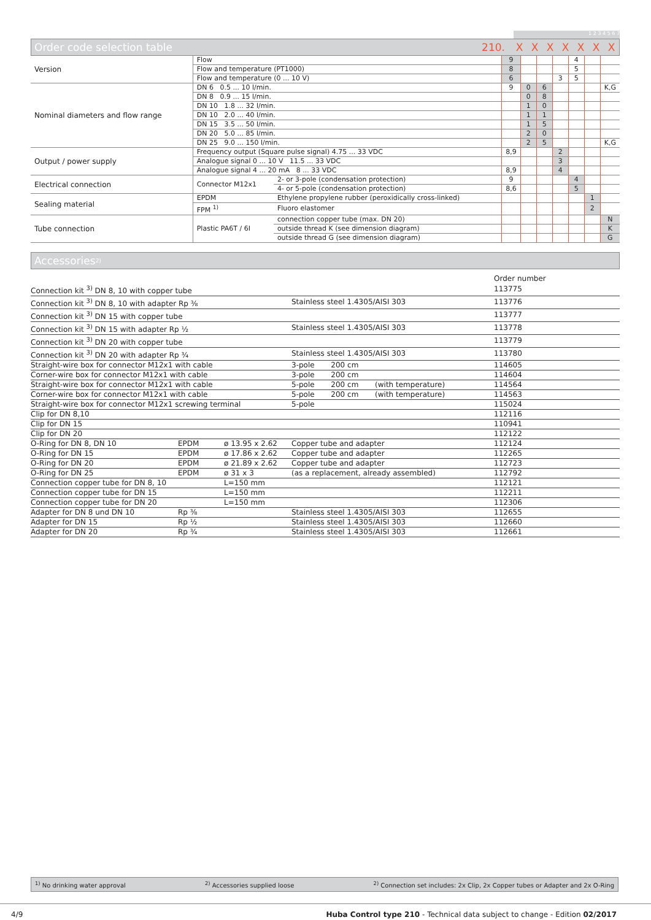1 2 3 4 5 6 7
Order code selection table
210. XXXXXXX
| Version | Flow | | 9 | | | | 4 | | |
| | Flow and temperature (PT1000) | | 8 | | | | 5 | | |
| | Flow and temperature (0 ... 10 V) | | 6 | | | 3 | 5 | | |
| Nominal diameters and flow range | DN 6 0.5 ... 10 l/min. | | 9 | 0 | 6 | | | | K,G |
| | DN 8 0.9 ... 15 l/min. | | | 0 | 8 | | | | |
| | DN 10 1.8 ... 32 l/min. | | | 1 | 0 | | | | |
| | DN 10 2.0 ... 40 l/min. | | | 1 | 1 | | | | |
| | DN 15 3.5 ... 50 l/min. | | | 1 | 5 | | | | |
| | DN 20 5.0 ... 85 l/min. | | | 2 | 0 | | | | |
| | DN 25 9.0 ... 150 l/min. | | | 2 | 5 | | | | K,G |
| Output / power supply | Frequency output (Square pulse signal) 4.75 ... 33 VDC | | 8,9 | | | 2 | | | |
| | Analogue signal 0 ... 10 V 11.5 ... 33 VDC | | | | | 3 | | | |
| | Analogue signal 4 ... 20 mA 8 ... 33 VDC | | 8,9 | | | 4 | | | |
| Electrical connection | Connector M12x1 | 2- or 3-pole (condensation protection) | 9 | | | | 4 | | |
| | | 4- or 5-pole (condensation protection) | 8,6 | | | | 5 | | |
| Sealing material | EPDM | Ethylene propylene rubber (peroxidically cross-linked) | | | | | | 1 | |
| | FPM <sup>1)</sup> | Fluoro elastomer | | | | | | 2 | |
| Tube connection | Plastic PA6T / 6I | connection copper tube (max. DN 20) | | | | | | | N |
| | | outside thread K (see dimension diagram) | | | | | | | K |
| | | outside thread G (see dimension diagram) | | | | | | | G |
Accessories <sup>2)</sup>
| | | | | Order number |
| Connection kit <sup>3)</sup> DN 8, 10 with copper tube | | | | 113775 |
| Connection kit <sup>3)</sup> DN 8, 10 with adapter Rp ⅜ | | | Stainless steel 1.4305/AISI 303 | 113776 |
| Connection kit <sup>3)</sup> DN 15 with copper tube | | | | 113777 |
| Connection kit <sup>3)</sup> DN 15 with adapter Rp ½ | | | Stainless steel 1.4305/AISI 303 | 113778 |
| Connection kit <sup>3)</sup> DN 20 with copper tube | | | | 113779 |
| Connection kit <sup>3)</sup> DN 20 with adapter Rp ¾ | | | Stainless steel 1.4305/AISI 303 | 113780 |
| Straight-wire box for connector M12x1 with cable | | | 3-pole 200 cm | 114605 |
| Corner-wire box for connector M12x1 with cable | | | 3-pole 200 cm | 114604 |
| Straight-wire box for connector M12x1 with cable | | | 5-pole 200 cm (with temperature) | 114564 |
| Corner-wire box for connector M12x1 with cable | | | 5-pole 200 cm (with temperature) | 114563 |
| Straight-wire box for connector M12x1 screwing terminal | | | 5-pole | 115024 |
| Clip for DN 8,10 | | | | 112116 |
| Clip for DN 15 | | | | 110941 |
| Clip for DN 20 | | | | 112122 |
| O-Ring for DN 8, DN 10 | EPDM | ø 13.95 x 2.62 | Copper tube and adapter | 112124 |
| O-Ring for DN 15 | EPDM | ø 17.86 x 2.62 | Copper tube and adapter | 112265 |
| O-Ring for DN 20 | EPDM | ø 21.89 x 2.62 | Copper tube and adapter | 112723 |
| O-Ring for DN 25 | EPDM | ø 31 x 3 | (as a replacement, already assembled) | 112792 |
| Connection copper tube for DN 8, 10 | | L=150 mm | | 112121 |
| Connection copper tube for DN 15 | | L=150 mm | | 112211 |
| Connection copper tube for DN 20 | | L=150 mm | | 112306 |
| Adapter for DN 8 und DN 10 | Rp ⅜ | | Stainless steel 1.4305/AISI 303 | 112655 |
| Adapter for DN 15 | Rp ½ | | Stainless steel 1.4305/AISI 303 | 112660 |
| Adapter for DN 20 | Rp ¾ | | Stainless steel 1.4305/AISI 303 | 112661 |
<sup>1)</sup> No drinking water approval <sup>2)</sup> Accessories supplied loose <sup>2)</sup> Connection set includes: 2x Clip, 2x Copper tubes or Adapter and 2x O-Ring
4/9 Huba Control type 210 - Technical data subject to change - Edition 02/2017